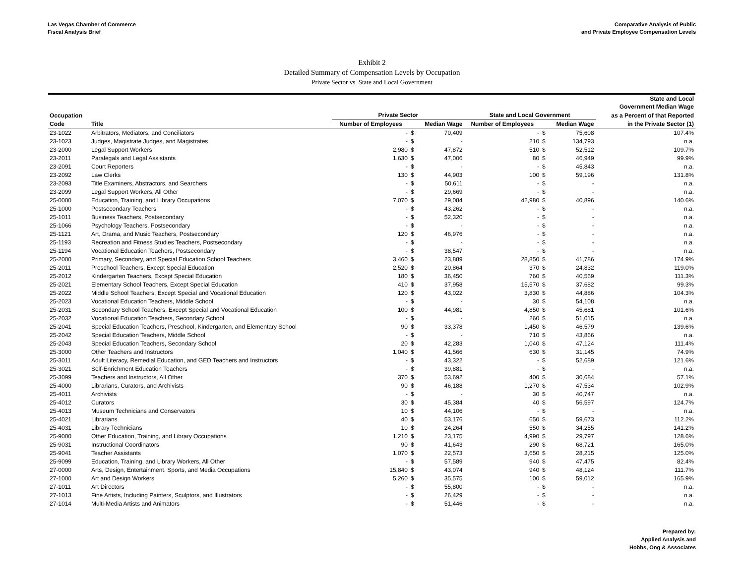Las Vegas Chamber of Commerce
Fiscal Analysis Brief
Comparative Analysis of Public
and Private Employee Compensation Levels
Exhibit 2
Detailed Summary of Compensation Levels by Occupation
Private Sector vs. State and Local Government
| | | | | | | | | State and Local Government Median Wage |
| --- | --- | --- | --- | --- | --- | --- | --- | --- |
| Occupation | | Private Sector | | | State and Local Government | | | as a Percent of that Reported |
| Code | Title | Number of Employees | | Median Wage | Number of Employees | | Median Wage | in the Private Sector (1) |
| 23-1022 | Arbitrators, Mediators, and Conciliators | - | $ | 70,409 | - | $ | 75,608 | 107.4% |
| 23-1023 | Judges, Magistrate Judges, and Magistrates | - | $ | - | 210 | $ | 134,793 | n.a. |
| 23-2000 | Legal Support Workers | 2,980 | $ | 47,872 | 510 | $ | 52,512 | 109.7% |
| 23-2011 | Paralegals and Legal Assistants | 1,630 | $ | 47,006 | 80 | $ | 46,949 | 99.9% |
| 23-2091 | Court Reporters | - | $ | - | - | $ | 45,843 | n.a. |
| 23-2092 | Law Clerks | 130 | $ | 44,903 | 100 | $ | 59,196 | 131.8% |
| 23-2093 | Title Examiners, Abstractors, and Searchers | - | $ | 50,611 | - | $ | - | n.a. |
| 23-2099 | Legal Support Workers, All Other | - | $ | 29,669 | - | $ | - | n.a. |
| 25-0000 | Education, Training, and Library Occupations | 7,070 | $ | 29,084 | 42,980 | $ | 40,896 | 140.6% |
| 25-1000 | Postsecondary Teachers | - | $ | 43,262 | - | $ | - | n.a. |
| 25-1011 | Business Teachers, Postsecondary | - | $ | 52,320 | - | $ | - | n.a. |
| 25-1066 | Psychology Teachers, Postsecondary | - | $ | - | - | $ | - | n.a. |
| 25-1121 | Art, Drama, and Music Teachers, Postsecondary | 120 | $ | 46,976 | - | $ | - | n.a. |
| 25-1193 | Recreation and Fitness Studies Teachers, Postsecondary | - | $ | - | - | $ | - | n.a. |
| 25-1194 | Vocational Education Teachers, Postsecondary | - | $ | 38,547 | - | $ | - | n.a. |
| 25-2000 | Primary, Secondary, and Special Education School Teachers | 3,460 | $ | 23,889 | 28,850 | $ | 41,786 | 174.9% |
| 25-2011 | Preschool Teachers, Except Special Education | 2,520 | $ | 20,864 | 370 | $ | 24,832 | 119.0% |
| 25-2012 | Kindergarten Teachers, Except Special Education | 180 | $ | 36,450 | 760 | $ | 40,569 | 111.3% |
| 25-2021 | Elementary School Teachers, Except Special Education | 410 | $ | 37,958 | 15,570 | $ | 37,682 | 99.3% |
| 25-2022 | Middle School Teachers, Except Special and Vocational Education | 120 | $ | 43,022 | 3,830 | $ | 44,886 | 104.3% |
| 25-2023 | Vocational Education Teachers, Middle School | - | $ | - | 30 | $ | 54,108 | n.a. |
| 25-2031 | Secondary School Teachers, Except Special and Vocational Education | 100 | $ | 44,981 | 4,850 | $ | 45,681 | 101.6% |
| 25-2032 | Vocational Education Teachers, Secondary School | - | $ | - | 260 | $ | 51,015 | n.a. |
| 25-2041 | Special Education Teachers, Preschool, Kindergarten, and Elementary School | 90 | $ | 33,378 | 1,450 | $ | 46,579 | 139.6% |
| 25-2042 | Special Education Teachers, Middle School | - | $ | - | 710 | $ | 43,866 | n.a. |
| 25-2043 | Special Education Teachers, Secondary School | 20 | $ | 42,283 | 1,040 | $ | 47,124 | 111.4% |
| 25-3000 | Other Teachers and Instructors | 1,040 | $ | 41,566 | 630 | $ | 31,145 | 74.9% |
| 25-3011 | Adult Literacy, Remedial Education, and GED Teachers and Instructors | - | $ | 43,322 | - | $ | 52,689 | 121.6% |
| 25-3021 | Self-Enrichment Education Teachers | - | $ | 39,881 | - | $ | - | n.a. |
| 25-3099 | Teachers and Instructors, All Other | 370 | $ | 53,692 | 400 | $ | 30,684 | 57.1% |
| 25-4000 | Librarians, Curators, and Archivists | 90 | $ | 46,188 | 1,270 | $ | 47,534 | 102.9% |
| 25-4011 | Archivists | - | $ | - | 30 | $ | 40,747 | n.a. |
| 25-4012 | Curators | 30 | $ | 45,384 | 40 | $ | 56,597 | 124.7% |
| 25-4013 | Museum Technicians and Conservators | 10 | $ | 44,106 | - | $ | - | n.a. |
| 25-4021 | Librarians | 40 | $ | 53,176 | 650 | $ | 59,673 | 112.2% |
| 25-4031 | Library Technicians | 10 | $ | 24,264 | 550 | $ | 34,255 | 141.2% |
| 25-9000 | Other Education, Training, and Library Occupations | 1,210 | $ | 23,175 | 4,990 | $ | 29,797 | 128.6% |
| 25-9031 | Instructional Coordinators | 90 | $ | 41,643 | 290 | $ | 68,721 | 165.0% |
| 25-9041 | Teacher Assistants | 1,070 | $ | 22,573 | 3,650 | $ | 28,215 | 125.0% |
| 25-9099 | Education, Training, and Library Workers, All Other | - | $ | 57,589 | 940 | $ | 47,475 | 82.4% |
| 27-0000 | Arts, Design, Entertainment, Sports, and Media Occupations | 15,840 | $ | 43,074 | 940 | $ | 48,124 | 111.7% |
| 27-1000 | Art and Design Workers | 5,260 | $ | 35,575 | 100 | $ | 59,012 | 165.9% |
| 27-1011 | Art Directors | - | $ | 55,800 | - | $ | - | n.a. |
| 27-1013 | Fine Artists, Including Painters, Sculptors, and Illustrators | - | $ | 26,429 | - | $ | - | n.a. |
| 27-1014 | Multi-Media Artists and Animators | - | $ | 51,446 | - | $ | - | n.a. |
Prepared by:
Applied Analysis and
Hobbs, Ong & Associates